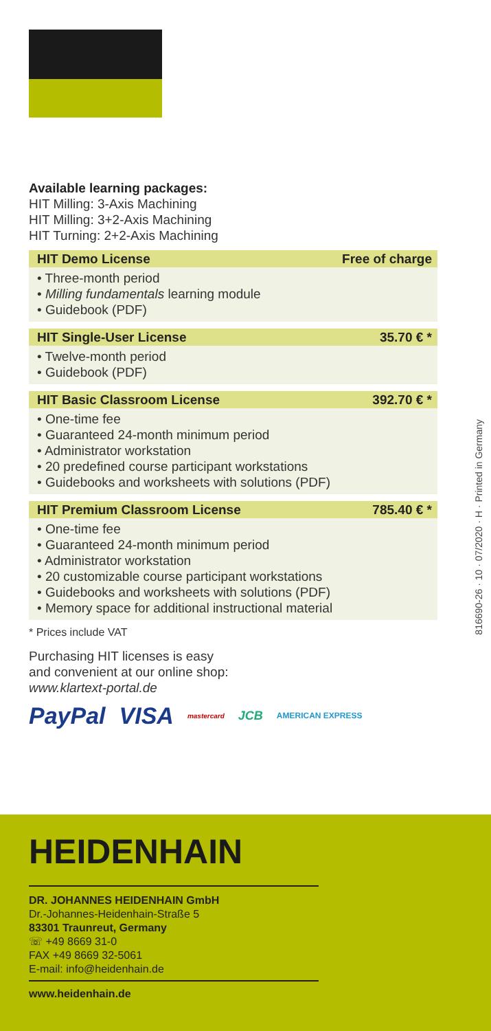Available learning packages:
HIT Milling: 3-Axis Machining
HIT Milling: 3+2-Axis Machining
HIT Turning: 2+2-Axis Machining
HIT Demo License Free of charge
• Three-month period
• Milling fundamentals learning module
• Guidebook (PDF)
HIT Single-User License 35.70 € *
• Twelve-month period
• Guidebook (PDF)
HIT Basic Classroom License 392.70 € *
• One-time fee
• Guaranteed 24-month minimum period
• Administrator workstation
• 20 predefined course participant workstations
• Guidebooks and worksheets with solutions (PDF)
HIT Premium Classroom License 785.40 € *
• One-time fee
• Guaranteed 24-month minimum period
• Administrator workstation
• 20 customizable course participant workstations
• Guidebooks and worksheets with solutions (PDF)
• Memory space for additional instructional material
* Prices include VAT
Purchasing HIT licenses is easy
and convenient at our online shop:
www.klartext-portal.de
PayPal VISA mastercard JCB AMERICAN EXPRESS
816690-26 · 10 · 07/2020 · H · Printed in Germany
HEIDENHAIN
DR. JOHANNES HEIDENHAIN GmbH
Dr.-Johannes-Heidenhain-Straße 5
83301 Traunreut, Germany
☏ +49 8669 31-0
FAX +49 8669 32-5061
E-mail: info@heidenhain.de
www.heidenhain.de